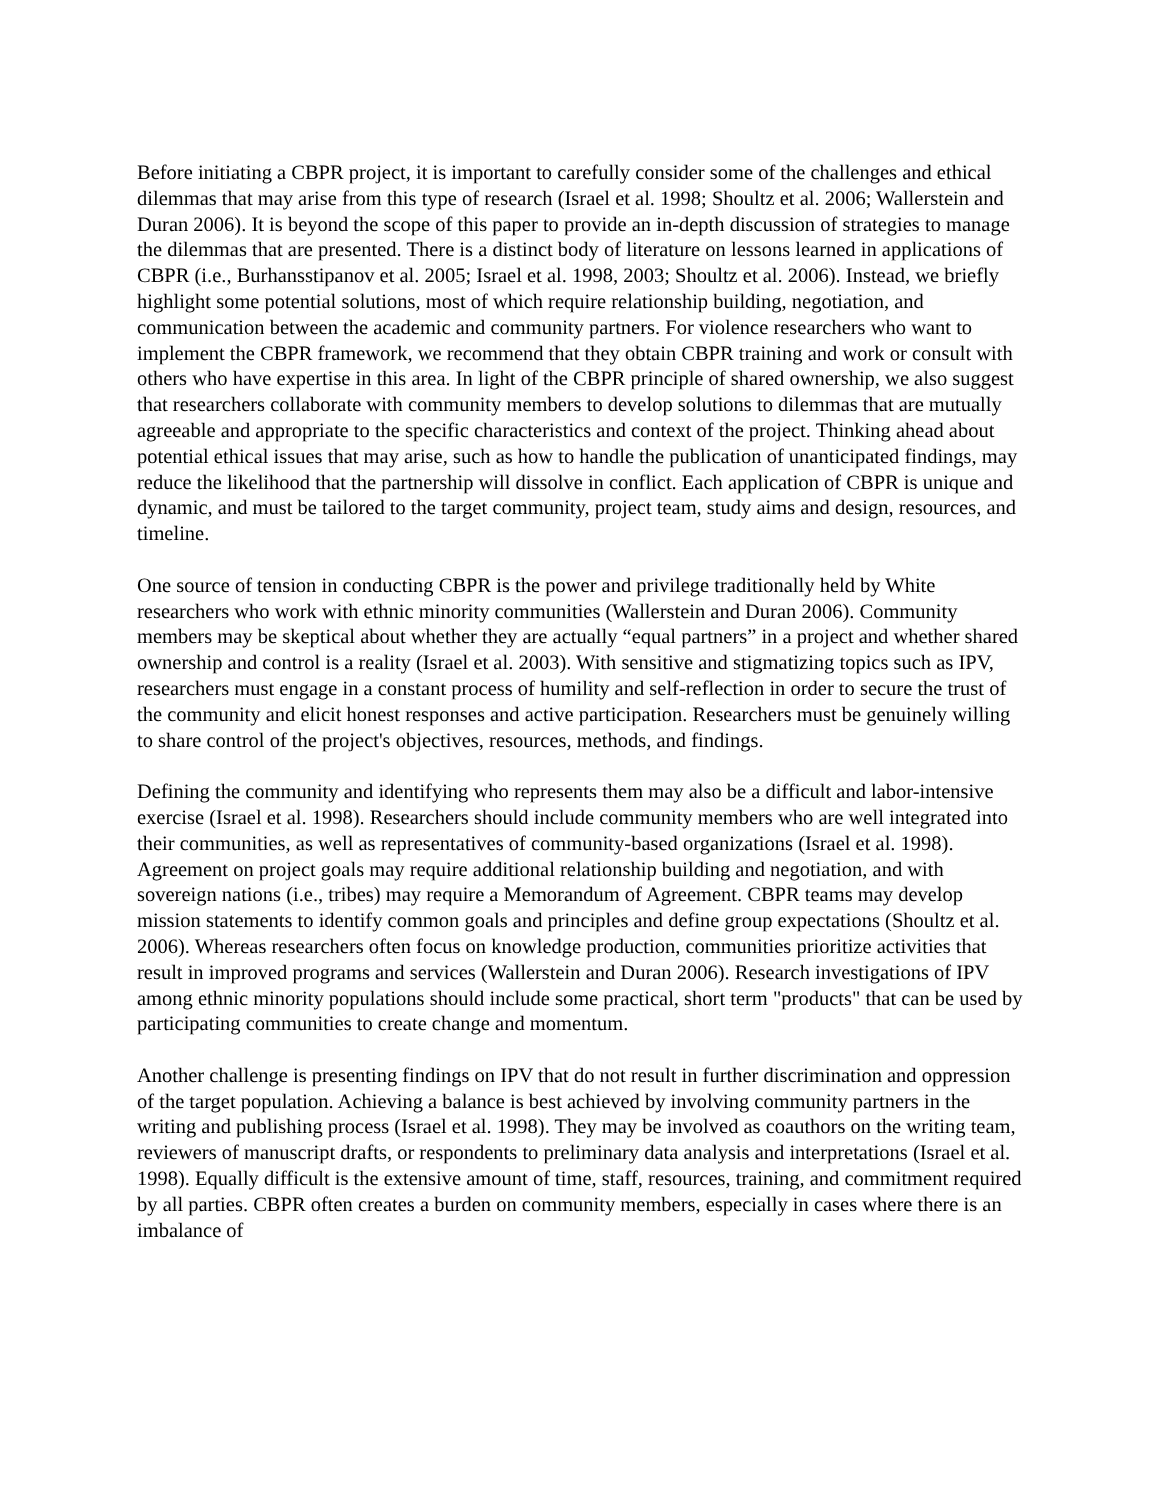Before initiating a CBPR project, it is important to carefully consider some of the challenges and ethical dilemmas that may arise from this type of research (Israel et al. 1998; Shoultz et al. 2006; Wallerstein and Duran 2006). It is beyond the scope of this paper to provide an in-depth discussion of strategies to manage the dilemmas that are presented. There is a distinct body of literature on lessons learned in applications of CBPR (i.e., Burhansstipanov et al. 2005; Israel et al. 1998, 2003; Shoultz et al. 2006). Instead, we briefly highlight some potential solutions, most of which require relationship building, negotiation, and communication between the academic and community partners. For violence researchers who want to implement the CBPR framework, we recommend that they obtain CBPR training and work or consult with others who have expertise in this area. In light of the CBPR principle of shared ownership, we also suggest that researchers collaborate with community members to develop solutions to dilemmas that are mutually agreeable and appropriate to the specific characteristics and context of the project. Thinking ahead about potential ethical issues that may arise, such as how to handle the publication of unanticipated findings, may reduce the likelihood that the partnership will dissolve in conflict. Each application of CBPR is unique and dynamic, and must be tailored to the target community, project team, study aims and design, resources, and timeline.
One source of tension in conducting CBPR is the power and privilege traditionally held by White researchers who work with ethnic minority communities (Wallerstein and Duran 2006). Community members may be skeptical about whether they are actually “equal partners” in a project and whether shared ownership and control is a reality (Israel et al. 2003). With sensitive and stigmatizing topics such as IPV, researchers must engage in a constant process of humility and self-reflection in order to secure the trust of the community and elicit honest responses and active participation. Researchers must be genuinely willing to share control of the project's objectives, resources, methods, and findings.
Defining the community and identifying who represents them may also be a difficult and labor-intensive exercise (Israel et al. 1998). Researchers should include community members who are well integrated into their communities, as well as representatives of community-based organizations (Israel et al. 1998). Agreement on project goals may require additional relationship building and negotiation, and with sovereign nations (i.e., tribes) may require a Memorandum of Agreement. CBPR teams may develop mission statements to identify common goals and principles and define group expectations (Shoultz et al. 2006). Whereas researchers often focus on knowledge production, communities prioritize activities that result in improved programs and services (Wallerstein and Duran 2006). Research investigations of IPV among ethnic minority populations should include some practical, short term "products" that can be used by participating communities to create change and momentum.
Another challenge is presenting findings on IPV that do not result in further discrimination and oppression of the target population. Achieving a balance is best achieved by involving community partners in the writing and publishing process (Israel et al. 1998). They may be involved as coauthors on the writing team, reviewers of manuscript drafts, or respondents to preliminary data analysis and interpretations (Israel et al. 1998). Equally difficult is the extensive amount of time, staff, resources, training, and commitment required by all parties. CBPR often creates a burden on community members, especially in cases where there is an imbalance of